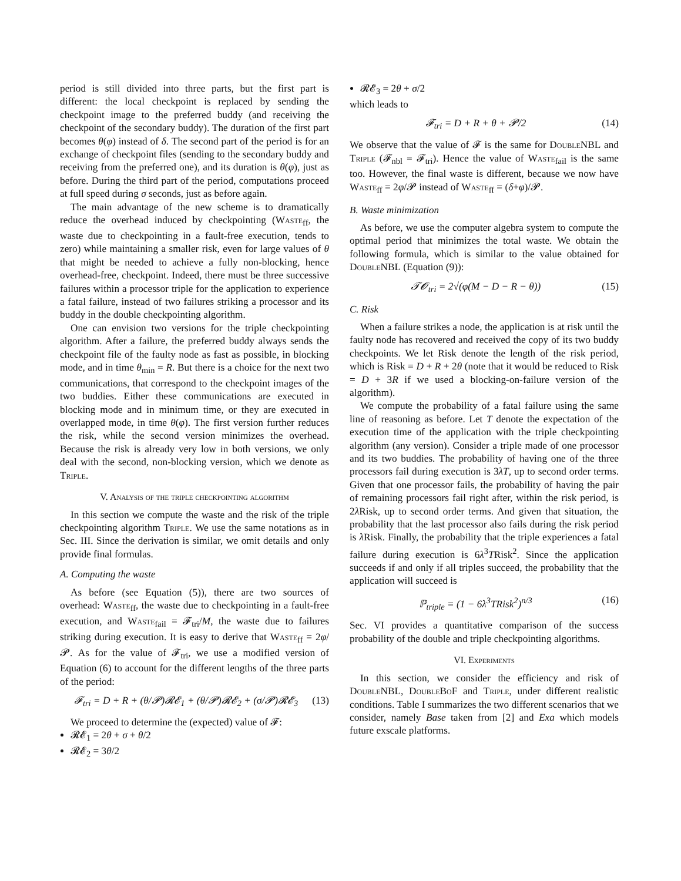period is still divided into three parts, but the first part is different: the local checkpoint is replaced by sending the checkpoint image to the preferred buddy (and receiving the checkpoint of the secondary buddy). The duration of the first part becomes θ(φ) instead of δ. The second part of the period is for an exchange of checkpoint files (sending to the secondary buddy and receiving from the preferred one), and its duration is θ(φ), just as before. During the third part of the period, computations proceed at full speed during σ seconds, just as before again.
The main advantage of the new scheme is to dramatically reduce the overhead induced by checkpointing (Waste<sub>ff</sub>, the waste due to checkpointing in a fault-free execution, tends to zero) while maintaining a smaller risk, even for large values of θ that might be needed to achieve a fully non-blocking, hence overhead-free, checkpoint. Indeed, there must be three successive failures within a processor triple for the application to experience a fatal failure, instead of two failures striking a processor and its buddy in the double checkpointing algorithm.
One can envision two versions for the triple checkpointing algorithm. After a failure, the preferred buddy always sends the checkpoint file of the faulty node as fast as possible, in blocking mode, and in time θ<sub>min</sub> = R. But there is a choice for the next two communications, that correspond to the checkpoint images of the two buddies. Either these communications are executed in blocking mode and in minimum time, or they are executed in overlapped mode, in time θ(φ). The first version further reduces the risk, while the second version minimizes the overhead. Because the risk is already very low in both versions, we only deal with the second, non-blocking version, which we denote as Triple.
V. Analysis of the triple checkpointing algorithm
In this section we compute the waste and the risk of the triple checkpointing algorithm Triple. We use the same notations as in Sec. III. Since the derivation is similar, we omit details and only provide final formulas.
A. Computing the waste
As before (see Equation (5)), there are two sources of overhead: Waste<sub>ff</sub>, the waste due to checkpointing in a fault-free execution, and Waste<sub>fail</sub> = 𝓕<sub>tri</sub>/M, the waste due to failures striking during execution. It is easy to derive that Waste<sub>ff</sub> = 2φ/𝓟. As for the value of 𝓕<sub>tri</sub>, we use a modified version of Equation (6) to account for the different lengths of the three parts of the period:
𝓕<sub>tri</sub> = D + R + (θ/𝓟)𝓡𝓔<sub>1</sub> + (θ/𝓟)𝓡𝓔<sub>2</sub> + (σ/𝓟)𝓡𝓔<sub>3</sub> (13)
We proceed to determine the (expected) value of 𝓕:
𝓡𝓔<sub>1</sub> = 2θ + σ + θ/2
𝓡𝓔<sub>2</sub> = 3θ/2
𝓡𝓔<sub>3</sub> = 2θ + σ/2
which leads to
𝓕<sub>tri</sub> = D + R + θ + 𝓟/2 (14)
We observe that the value of 𝓕 is the same for DoubleNBL and Triple (𝓕<sub>nbl</sub> = 𝓕<sub>tri</sub>). Hence the value of Waste<sub>fail</sub> is the same too. However, the final waste is different, because we now have Waste<sub>ff</sub> = 2φ/𝓟 instead of Waste<sub>ff</sub> = (δ+φ)/𝓟.
B. Waste minimization
As before, we use the computer algebra system to compute the optimal period that minimizes the total waste. We obtain the following formula, which is similar to the value obtained for DoubleNBL (Equation (9)):
𝓣𝓞<sub>tri</sub> = 2√(φ(M − D − R − θ)) (15)
C. Risk
When a failure strikes a node, the application is at risk until the faulty node has recovered and received the copy of its two buddy checkpoints. We let Risk denote the length of the risk period, which is Risk = D + R + 2θ (note that it would be reduced to Risk = D + 3R if we used a blocking-on-failure version of the algorithm).
We compute the probability of a fatal failure using the same line of reasoning as before. Let T denote the expectation of the execution time of the application with the triple checkpointing algorithm (any version). Consider a triple made of one processor and its two buddies. The probability of having one of the three processors fail during execution is 3λT, up to second order terms. Given that one processor fails, the probability of having the pair of remaining processors fail right after, within the risk period, is 2λ Risk, up to second order terms. And given that situation, the probability that the last processor also fails during the risk period is λ Risk. Finally, the probability that the triple experiences a fatal failure during execution is 6λ<sup>3</sup>TRisk<sup>2</sup>. Since the application succeeds if and only if all triples succeed, the probability that the application will succeed is
ℙ<sub>triple</sub> = (1 − 6λ<sup>3</sup>TRisk<sup>2</sup>)<sup>n/3</sup> (16)
Sec. VI provides a quantitative comparison of the success probability of the double and triple checkpointing algorithms.
VI. Experiments
In this section, we consider the efficiency and risk of DoubleNBL, DoubleBoF and Triple, under different realistic conditions. Table I summarizes the two different scenarios that we consider, namely Base taken from [2] and Exa which models future exscale platforms.